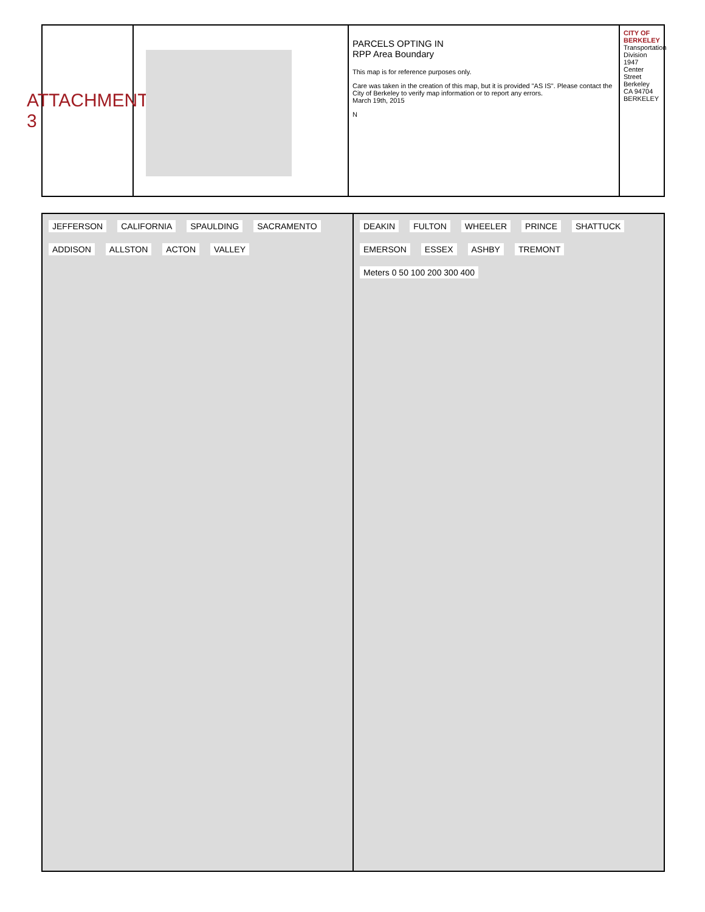ATTACHMENT 3
PARCELS OPTING IN
RPP Area Boundary
This map is for reference purposes only.
Care was taken in the creation of this map, but it is provided "AS IS". Please contact the City of Berkeley to verify map information or to report any errors.
March 19th, 2015
N
CITY OF BERKELEY
Transportation Division
1947 Center Street
Berkeley CA 94704
BERKELEY
JEFFERSON CALIFORNIA SPAULDING SACRAMENTO ADDISON ALLSTON ACTON VALLEY
DEAKIN FULTON WHEELER PRINCE SHATTUCK EMERSON ESSEX ASHBY TREMONT
Meters 0 50 100 200 300 400